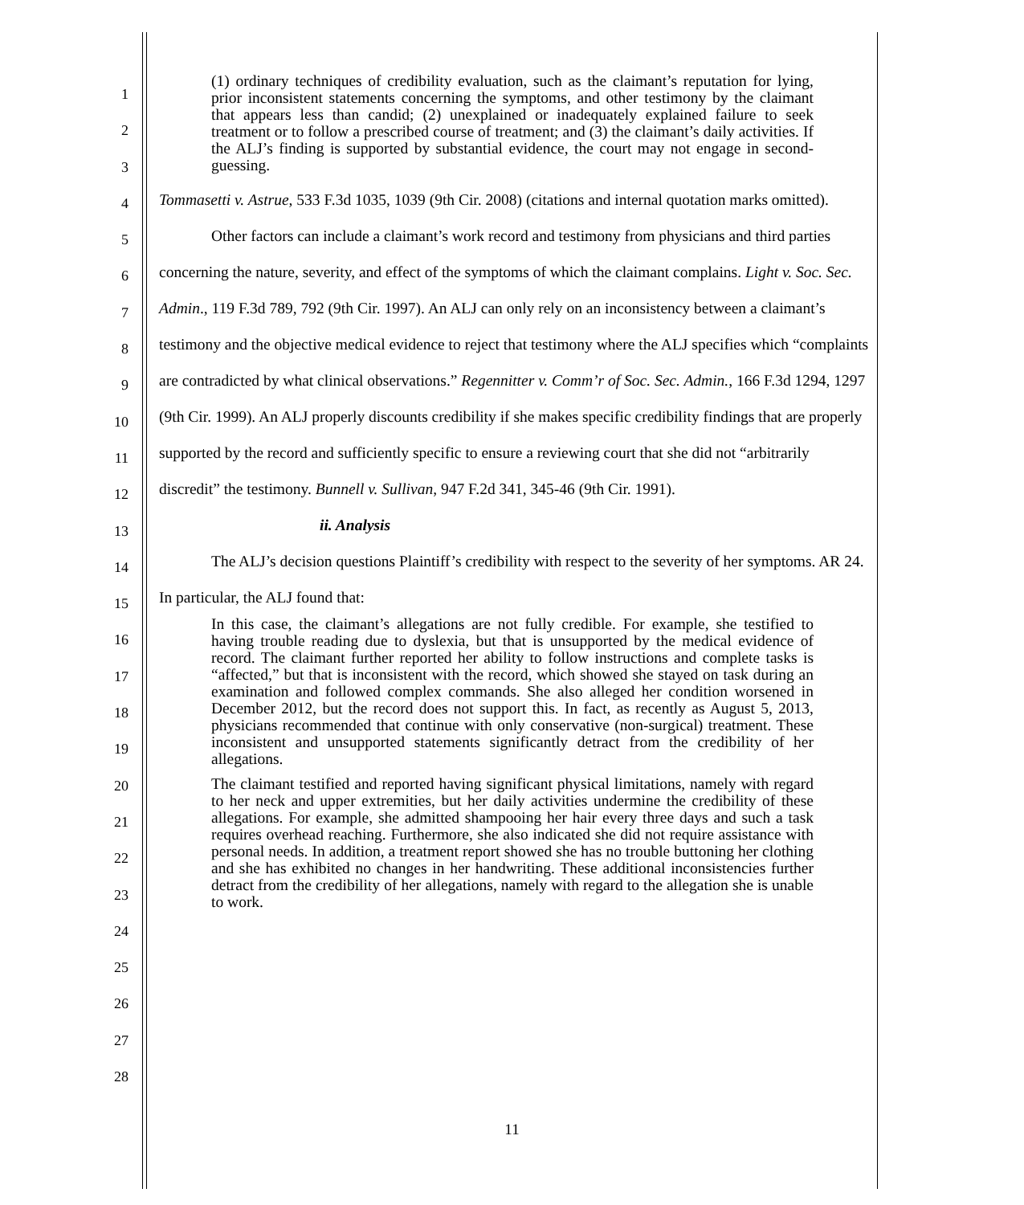1
2
3
4
5
6
7
8
9
10
11
12
13
14
15
16
17
18
19
20
21
22
23
24
25
26
27
28
(1) ordinary techniques of credibility evaluation, such as the claimant’s reputation for lying, prior inconsistent statements concerning the symptoms, and other testimony by the claimant that appears less than candid; (2) unexplained or inadequately explained failure to seek treatment or to follow a prescribed course of treatment; and (3) the claimant’s daily activities. If the ALJ’s finding is supported by substantial evidence, the court may not engage in second-guessing.
Tommasetti v. Astrue, 533 F.3d 1035, 1039 (9th Cir. 2008) (citations and internal quotation marks omitted).
Other factors can include a claimant’s work record and testimony from physicians and third parties concerning the nature, severity, and effect of the symptoms of which the claimant complains. Light v. Soc. Sec. Admin., 119 F.3d 789, 792 (9th Cir. 1997). An ALJ can only rely on an inconsistency between a claimant’s testimony and the objective medical evidence to reject that testimony where the ALJ specifies which “complaints are contradicted by what clinical observations.” Regennitter v. Comm’r of Soc. Sec. Admin., 166 F.3d 1294, 1297 (9th Cir. 1999). An ALJ properly discounts credibility if she makes specific credibility findings that are properly supported by the record and sufficiently specific to ensure a reviewing court that she did not “arbitrarily discredit” the testimony. Bunnell v. Sullivan, 947 F.2d 341, 345-46 (9th Cir. 1991).
ii. Analysis
The ALJ’s decision questions Plaintiff’s credibility with respect to the severity of her symptoms. AR 24. In particular, the ALJ found that:
In this case, the claimant’s allegations are not fully credible. For example, she testified to having trouble reading due to dyslexia, but that is unsupported by the medical evidence of record. The claimant further reported her ability to follow instructions and complete tasks is “affected,” but that is inconsistent with the record, which showed she stayed on task during an examination and followed complex commands. She also alleged her condition worsened in December 2012, but the record does not support this. In fact, as recently as August 5, 2013, physicians recommended that continue with only conservative (non-surgical) treatment. These inconsistent and unsupported statements significantly detract from the credibility of her allegations.
The claimant testified and reported having significant physical limitations, namely with regard to her neck and upper extremities, but her daily activities undermine the credibility of these allegations. For example, she admitted shampooing her hair every three days and such a task requires overhead reaching. Furthermore, she also indicated she did not require assistance with personal needs. In addition, a treatment report showed she has no trouble buttoning her clothing and she has exhibited no changes in her handwriting. These additional inconsistencies further detract from the credibility of her allegations, namely with regard to the allegation she is unable to work.
11